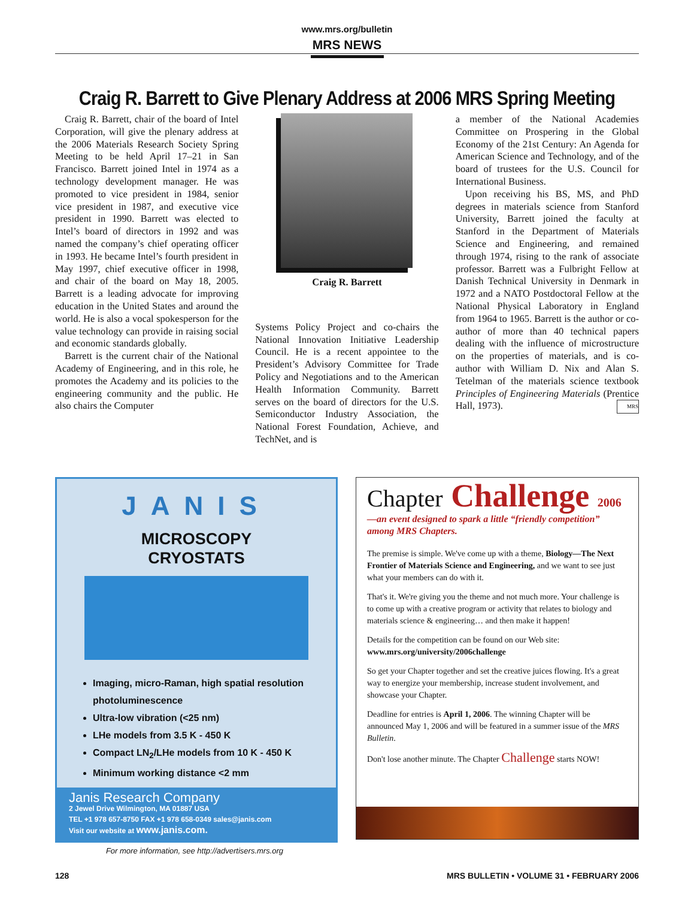www.mrs.org/bulletin
MRS NEWS
Craig R. Barrett to Give Plenary Address at 2006 MRS Spring Meeting
Craig R. Barrett, chair of the board of Intel Corporation, will give the plenary address at the 2006 Materials Research Society Spring Meeting to be held April 17–21 in San Francisco. Barrett joined Intel in 1974 as a technology development manager. He was promoted to vice president in 1984, senior vice president in 1987, and executive vice president in 1990. Barrett was elected to Intel’s board of directors in 1992 and was named the company’s chief operating officer in 1993. He became Intel’s fourth president in May 1997, chief executive officer in 1998, and chair of the board on May 18, 2005. Barrett is a leading advocate for improving education in the United States and around the world. He is also a vocal spokesperson for the value technology can provide in raising social and economic standards globally.
Barrett is the current chair of the National Academy of Engineering, and in this role, he promotes the Academy and its policies to the engineering community and the public. He also chairs the Computer
Craig R. Barrett
Systems Policy Project and co-chairs the National Innovation Initiative Leadership Council. He is a recent appointee to the President’s Advisory Committee for Trade Policy and Negotiations and to the American Health Information Community. Barrett serves on the board of directors for the U.S. Semiconductor Industry Association, the National Forest Foundation, Achieve, and TechNet, and is
a member of the National Academies Committee on Prospering in the Global Economy of the 21st Century: An Agenda for American Science and Technology, and of the board of trustees for the U.S. Council for International Business.
Upon receiving his BS, MS, and PhD degrees in materials science from Stanford University, Barrett joined the faculty at Stanford in the Department of Materials Science and Engineering, and remained through 1974, rising to the rank of associate professor. Barrett was a Fulbright Fellow at Danish Technical University in Denmark in 1972 and a NATO Postdoctoral Fellow at the National Physical Laboratory in England from 1964 to 1965. Barrett is the author or co-author of more than 40 technical papers dealing with the influence of microstructure on the properties of materials, and is co-author with William D. Nix and Alan S. Tetelman of the materials science textbook Principles of Engineering Materials (Prentice Hall, 1973). MRS
JANIS
MICROSCOPY
CRYOSTATS
Imaging, micro-Raman, high spatial resolution photoluminescence
Ultra-low vibration (<25 nm)
LHe models from 3.5 K - 450 K
Compact LN<sub>2</sub>/LHe models from 10 K - 450 K
Minimum working distance <2 mm
Janis Research Company
2 Jewel Drive Wilmington, MA 01887 USA
TEL +1 978 657-8750 FAX +1 978 658-0349 sales@janis.com
Visit our website at www.janis.com.
Chapter Challenge 2006
—an event designed to spark a little “friendly competition” among MRS Chapters.
The premise is simple. We've come up with a theme, Biology—The Next Frontier of Materials Science and Engineering, and we want to see just what your members can do with it.
That's it. We're giving you the theme and not much more. Your challenge is to come up with a creative program or activity that relates to biology and materials science & engineering… and then make it happen!
Details for the competition can be found on our Web site:
www.mrs.org/university/2006challenge
So get your Chapter together and set the creative juices flowing. It's a great way to energize your membership, increase student involvement, and showcase your Chapter.
Deadline for entries is April 1, 2006. The winning Chapter will be announced May 1, 2006 and will be featured in a summer issue of the MRS Bulletin.
Don't lose another minute. The Chapter Challenge starts NOW!
For more information, see http://advertisers.mrs.org
128 MRS BULLETIN • VOLUME 31 • FEBRUARY 2006